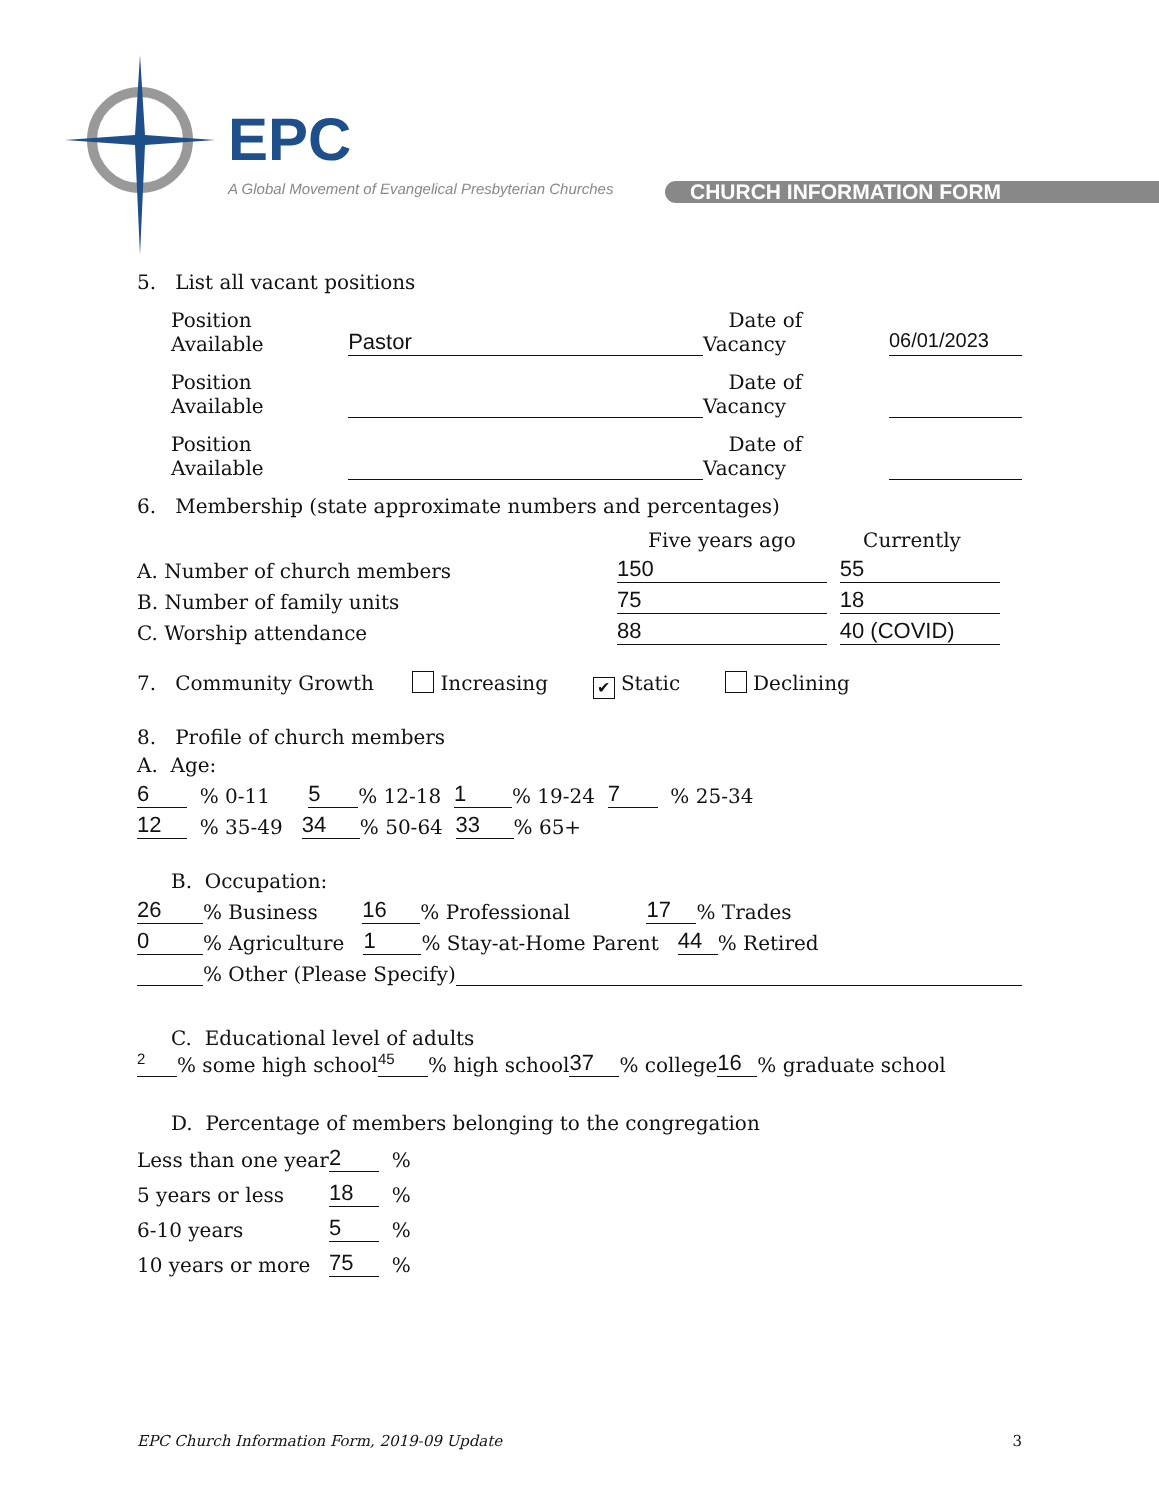EPC
A Global Movement of Evangelical Presbyterian Churches
CHURCH INFORMATION FORM
5. List all vacant positions
Position Available Pastor Date of Vacancy 06/01/2023
Position Available Date of Vacancy
Position Available Date of Vacancy
6. Membership (state approximate numbers and percentages)
Five years ago Currently
A. Number of church members 150 55
B. Number of family units 75 18
C. Worship attendance 88 40 (COVID)
7. Community Growth Increasing ✔ Static Declining
8. Profile of church members
A. Age:
6 % 0-11 5% 12-18 1% 19-24 7 % 25-34
12 % 35-49 34% 50-64 33% 65+
B. Occupation:
26% Business 16% Professional 17 % Trades
0% Agriculture 1% Stay-at-Home Parent 44 % Retired
% Other (Please Specify)
C. Educational level of adults
2 % some high school 45% high school 37% college 16 % graduate school
D. Percentage of members belonging to the congregation
Less than one year 2 %
5 years or less 18 %
6-10 years 5 %
10 years or more 75 %
EPC Church Information Form, 2019-09 Update 3